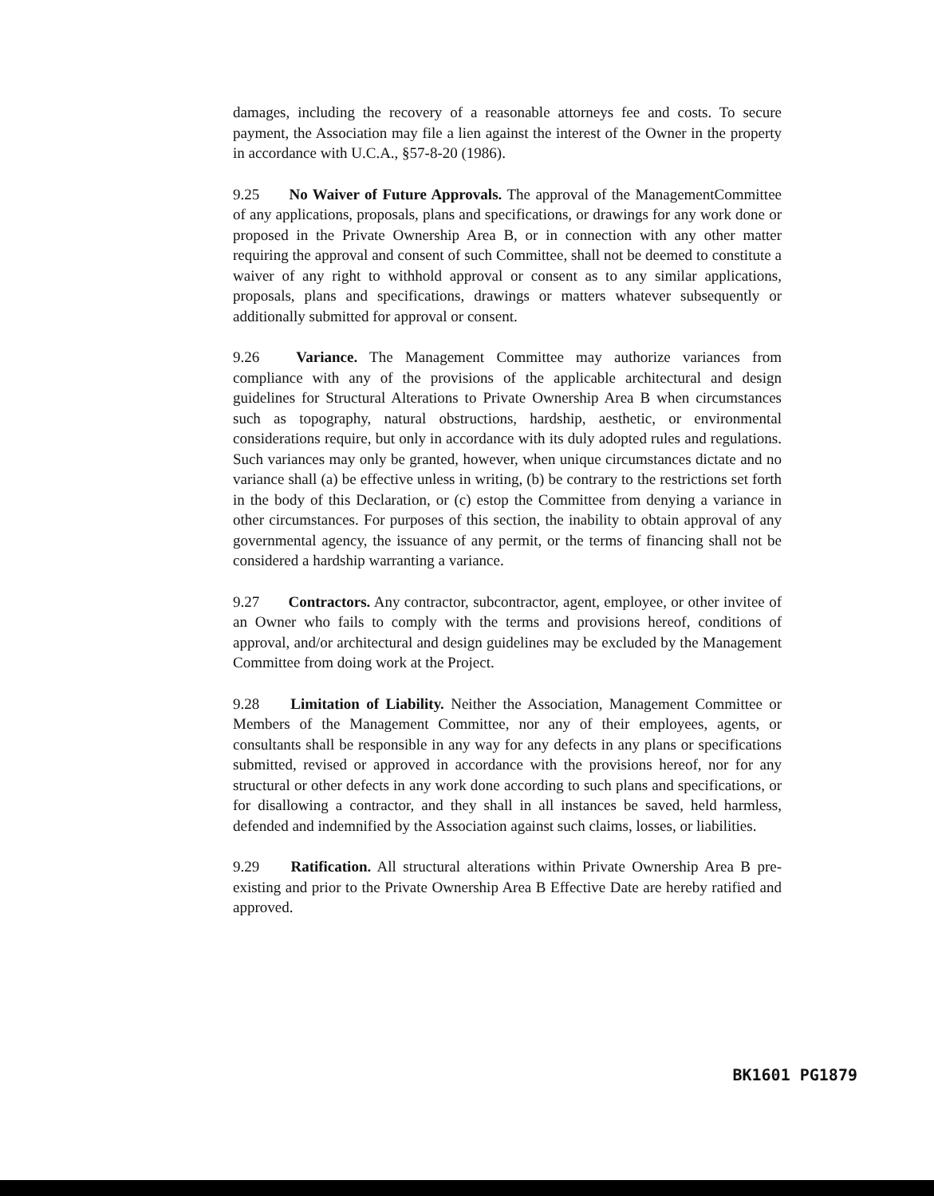damages, including the recovery of a reasonable attorneys fee and costs. To secure payment, the Association may file a lien against the interest of the Owner in the property in accordance with U.C.A., §57-8-20 (1986).
9.25 No Waiver of Future Approvals. The approval of the ManagementCommittee of any applications, proposals, plans and specifications, or drawings for any work done or proposed in the Private Ownership Area B, or in connection with any other matter requiring the approval and consent of such Committee, shall not be deemed to constitute a waiver of any right to withhold approval or consent as to any similar applications, proposals, plans and specifications, drawings or matters whatever subsequently or additionally submitted for approval or consent.
9.26 Variance. The Management Committee may authorize variances from compliance with any of the provisions of the applicable architectural and design guidelines for Structural Alterations to Private Ownership Area B when circumstances such as topography, natural obstructions, hardship, aesthetic, or environmental considerations require, but only in accordance with its duly adopted rules and regulations. Such variances may only be granted, however, when unique circumstances dictate and no variance shall (a) be effective unless in writing, (b) be contrary to the restrictions set forth in the body of this Declaration, or (c) estop the Committee from denying a variance in other circumstances. For purposes of this section, the inability to obtain approval of any governmental agency, the issuance of any permit, or the terms of financing shall not be considered a hardship warranting a variance.
9.27 Contractors. Any contractor, subcontractor, agent, employee, or other invitee of an Owner who fails to comply with the terms and provisions hereof, conditions of approval, and/or architectural and design guidelines may be excluded by the Management Committee from doing work at the Project.
9.28 Limitation of Liability. Neither the Association, Management Committee or Members of the Management Committee, nor any of their employees, agents, or consultants shall be responsible in any way for any defects in any plans or specifications submitted, revised or approved in accordance with the provisions hereof, nor for any structural or other defects in any work done according to such plans and specifications, or for disallowing a contractor, and they shall in all instances be saved, held harmless, defended and indemnified by the Association against such claims, losses, or liabilities.
9.29 Ratification. All structural alterations within Private Ownership Area B pre-existing and prior to the Private Ownership Area B Effective Date are hereby ratified and approved.
BK1601 PG1879